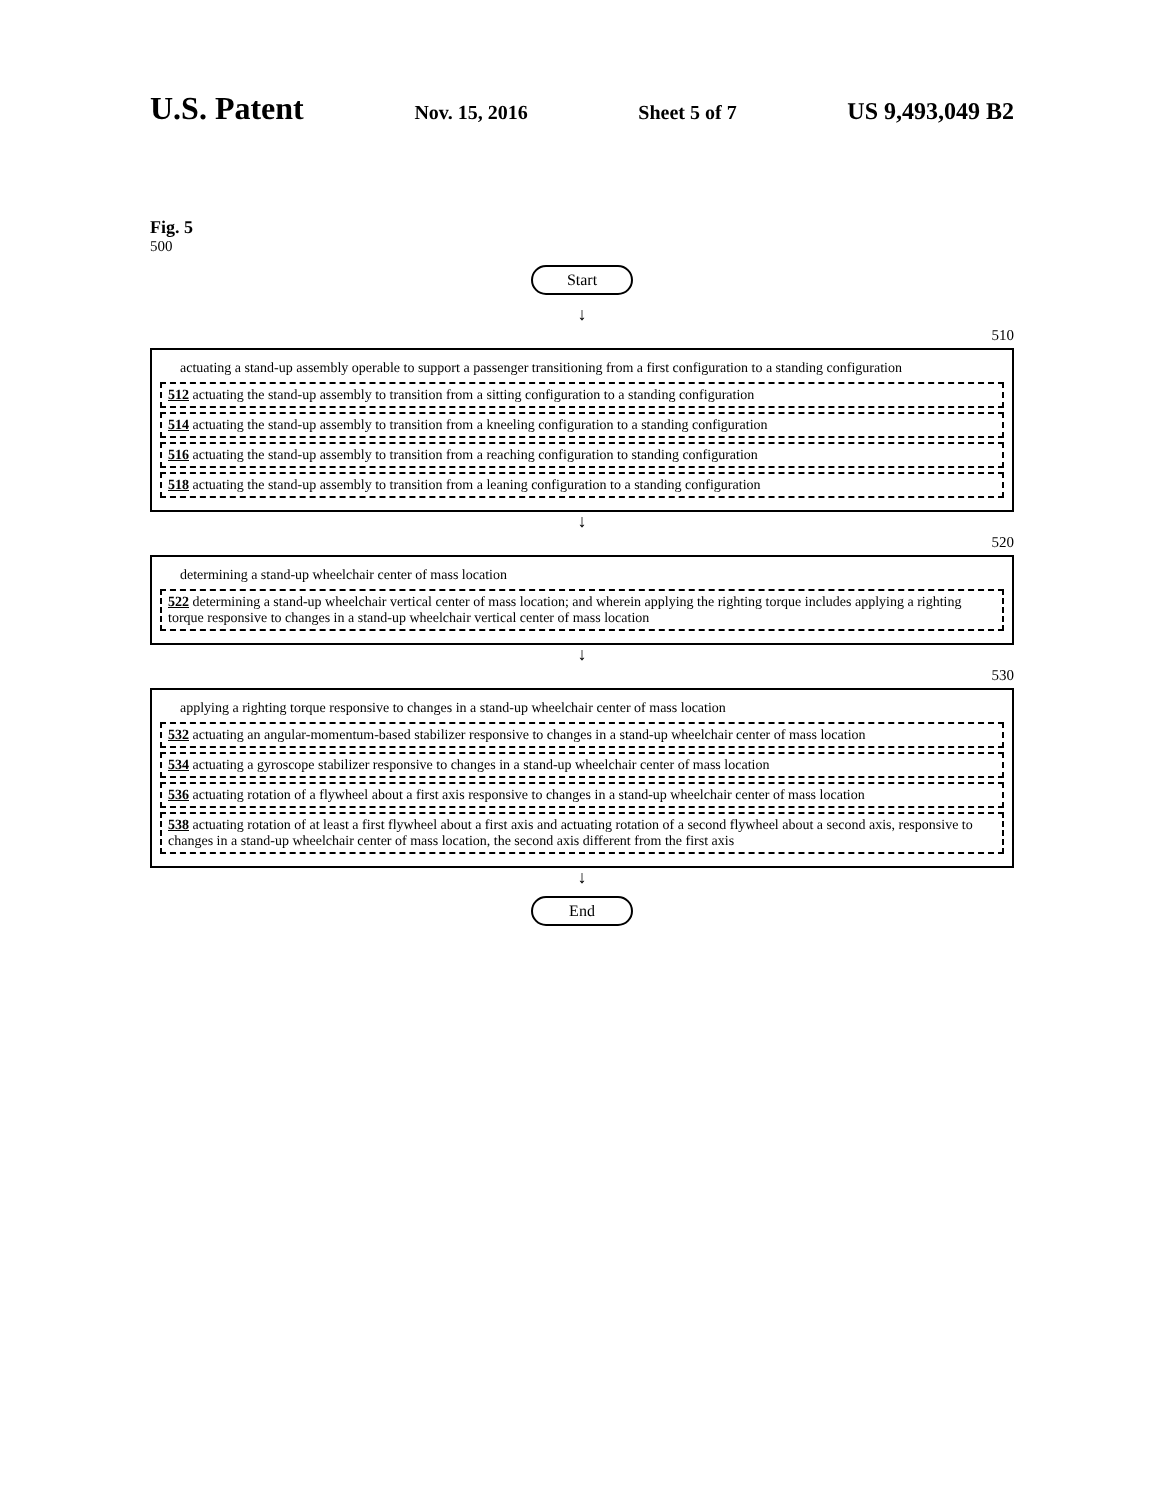U.S. Patent Nov. 15, 2016 Sheet 5 of 7 US 9,493,049 B2
Fig. 5
500
Start
↓
510
actuating a stand-up assembly operable to support a passenger transitioning from a first configuration to a standing configuration
512 actuating the stand-up assembly to transition from a sitting configuration to a standing configuration
514 actuating the stand-up assembly to transition from a kneeling configuration to a standing configuration
516 actuating the stand-up assembly to transition from a reaching configuration to standing configuration
518 actuating the stand-up assembly to transition from a leaning configuration to a standing configuration
↓
520
determining a stand-up wheelchair center of mass location
522 determining a stand-up wheelchair vertical center of mass location; and wherein applying the righting torque includes applying a righting torque responsive to changes in a stand-up wheelchair vertical center of mass location
↓
530
applying a righting torque responsive to changes in a stand-up wheelchair center of mass location
532 actuating an angular-momentum-based stabilizer responsive to changes in a stand-up wheelchair center of mass location
534 actuating a gyroscope stabilizer responsive to changes in a stand-up wheelchair center of mass location
536 actuating rotation of a flywheel about a first axis responsive to changes in a stand-up wheelchair center of mass location
538 actuating rotation of at least a first flywheel about a first axis and actuating rotation of a second flywheel about a second axis, responsive to changes in a stand-up wheelchair center of mass location, the second axis different from the first axis
↓
End